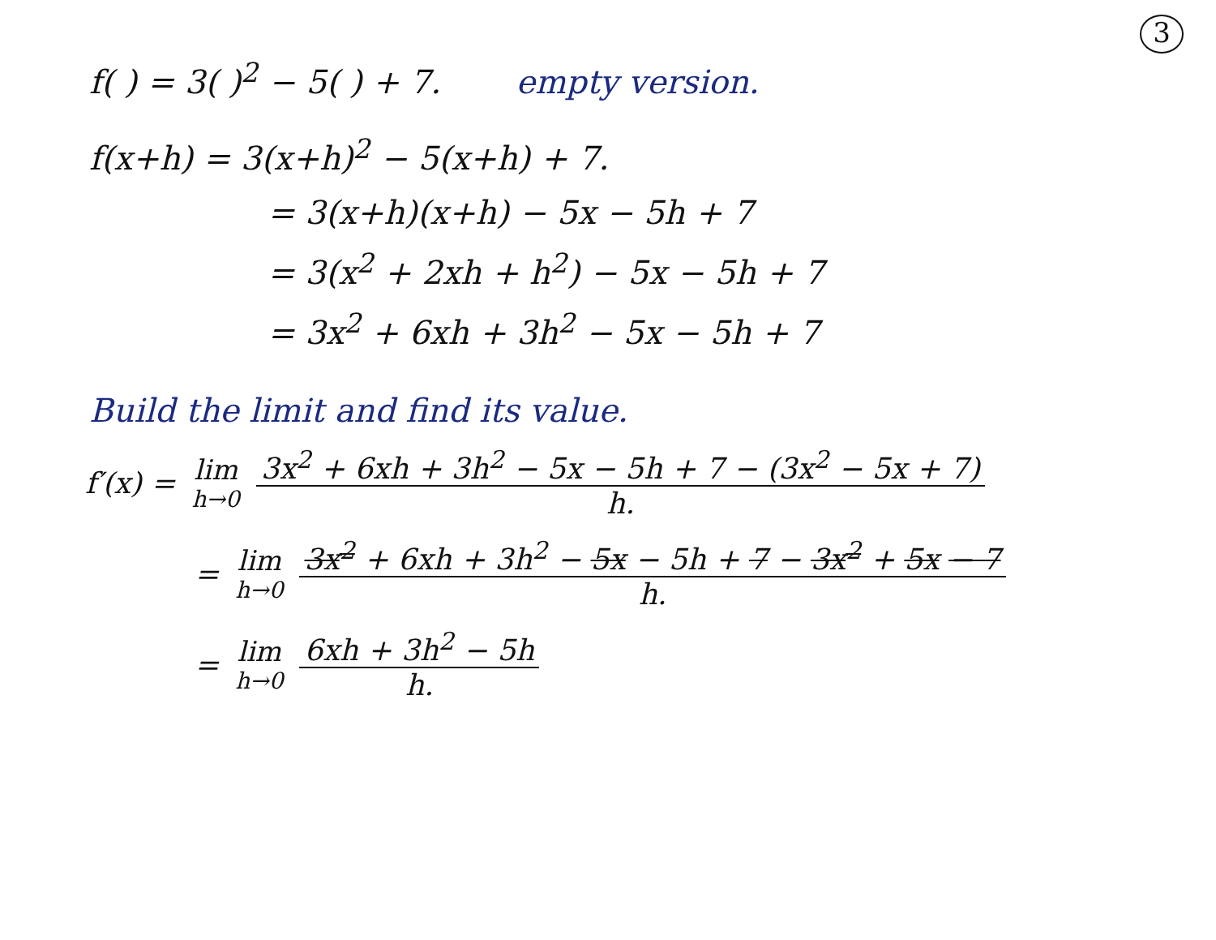3
f( ) = 3( )<sup>2</sup> − 5( ) + 7. empty version.
f(x+h) = 3(x+h)<sup>2</sup> − 5(x+h) + 7.
= 3(x+h)(x+h) − 5x − 5h + 7
= 3(x<sup>2</sup> + 2xh + h<sup>2</sup>) − 5x − 5h + 7
= 3x<sup>2</sup> + 6xh + 3h<sup>2</sup> − 5x − 5h + 7
Build the limit and find its value.
f′(x) = lim h→0 3x<sup>2</sup> + 6xh + 3h<sup>2</sup> − 5x − 5h + 7 − (3x<sup>2</sup> − 5x + 7) h.
= lim h→0 3x<sup>2</sup> + 6xh + 3h<sup>2</sup> − 5x − 5h + 7 − 3x<sup>2</sup> + 5x − 7 h.
= lim h→0 6xh + 3h<sup>2</sup> − 5h h.